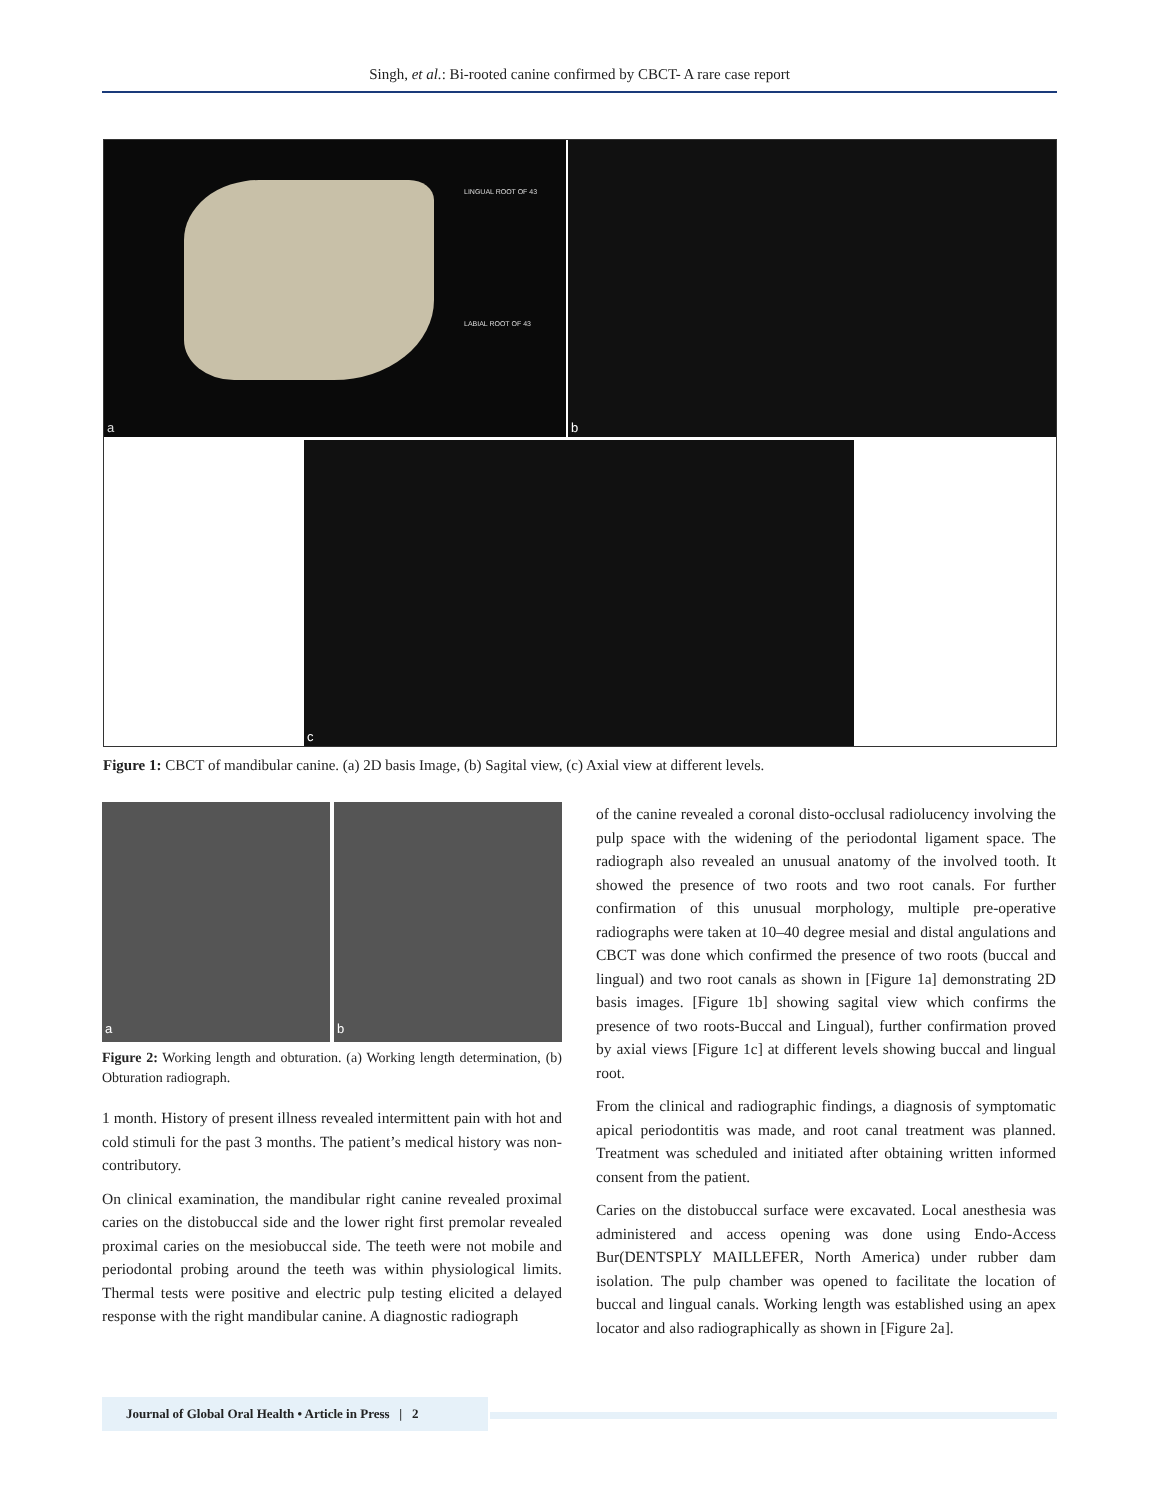Singh, et al.: Bi-rooted canine confirmed by CBCT- A rare case report
LINGUAL ROOT OF 43
LABIAL ROOT OF 43
a
b
c
Figure 1: CBCT of mandibular canine. (a) 2D basis Image, (b) Sagital view, (c) Axial view at different levels.
a
b
Figure 2: Working length and obturation. (a) Working length determination, (b) Obturation radiograph.
1 month. History of present illness revealed intermittent pain with hot and cold stimuli for the past 3 months. The patient’s medical history was non-contributory.
On clinical examination, the mandibular right canine revealed proximal caries on the distobuccal side and the lower right first premolar revealed proximal caries on the mesiobuccal side. The teeth were not mobile and periodontal probing around the teeth was within physiological limits. Thermal tests were positive and electric pulp testing elicited a delayed response with the right mandibular canine. A diagnostic radiograph
of the canine revealed a coronal disto-occlusal radiolucency involving the pulp space with the widening of the periodontal ligament space. The radiograph also revealed an unusual anatomy of the involved tooth. It showed the presence of two roots and two root canals. For further confirmation of this unusual morphology, multiple pre-operative radiographs were taken at 10–40 degree mesial and distal angulations and CBCT was done which confirmed the presence of two roots (buccal and lingual) and two root canals as shown in [Figure 1a] demonstrating 2D basis images. [Figure 1b] showing sagital view which confirms the presence of two roots-Buccal and Lingual), further confirmation proved by axial views [Figure 1c] at different levels showing buccal and lingual root.
From the clinical and radiographic findings, a diagnosis of symptomatic apical periodontitis was made, and root canal treatment was planned. Treatment was scheduled and initiated after obtaining written informed consent from the patient.
Caries on the distobuccal surface were excavated. Local anesthesia was administered and access opening was done using Endo-Access Bur(DENTSPLY MAILLEFER, North America) under rubber dam isolation. The pulp chamber was opened to facilitate the location of buccal and lingual canals. Working length was established using an apex locator and also radiographically as shown in [Figure 2a].
Journal of Global Oral Health • Article in Press | 2